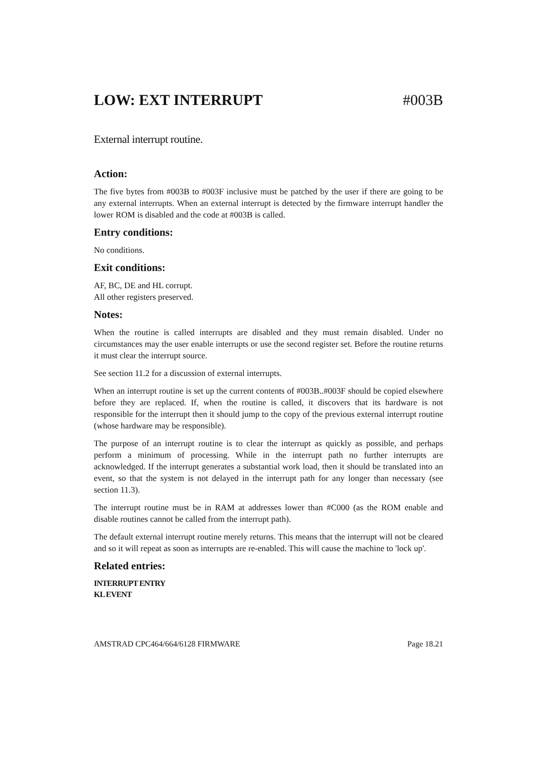LOW: EXT INTERRUPT #003B
External interrupt routine.
Action:
The five bytes from #003B to #003F inclusive must be patched by the user if there are going to be any external interrupts. When an external interrupt is detected by the firmware interrupt handler the lower ROM is disabled and the code at #003B is called.
Entry conditions:
No conditions.
Exit conditions:
AF, BC, DE and HL corrupt.
All other registers preserved.
Notes:
When the routine is called interrupts are disabled and they must remain disabled. Under no circumstances may the user enable interrupts or use the second register set. Before the routine returns it must clear the interrupt source.
See section 11.2 for a discussion of external interrupts.
When an interrupt routine is set up the current contents of #003B..#003F should be copied elsewhere before they are replaced. If, when the routine is called, it discovers that its hardware is not responsible for the interrupt then it should jump to the copy of the previous external interrupt routine (whose hardware may be responsible).
The purpose of an interrupt routine is to clear the interrupt as quickly as possible, and perhaps perform a minimum of processing. While in the interrupt path no further interrupts are acknowledged. If the interrupt generates a substantial work load, then it should be translated into an event, so that the system is not delayed in the interrupt path for any longer than necessary (see section 11.3).
The interrupt routine must be in RAM at addresses lower than #C000 (as the ROM enable and disable routines cannot be called from the interrupt path).
The default external interrupt routine merely returns. This means that the interrupt will not be cleared and so it will repeat as soon as interrupts are re-enabled. This will cause the machine to 'lock up'.
Related entries:
INTERRUPT ENTRY
KL EVENT
AMSTRAD CPC464/664/6128 FIRMWARE Page 18.21